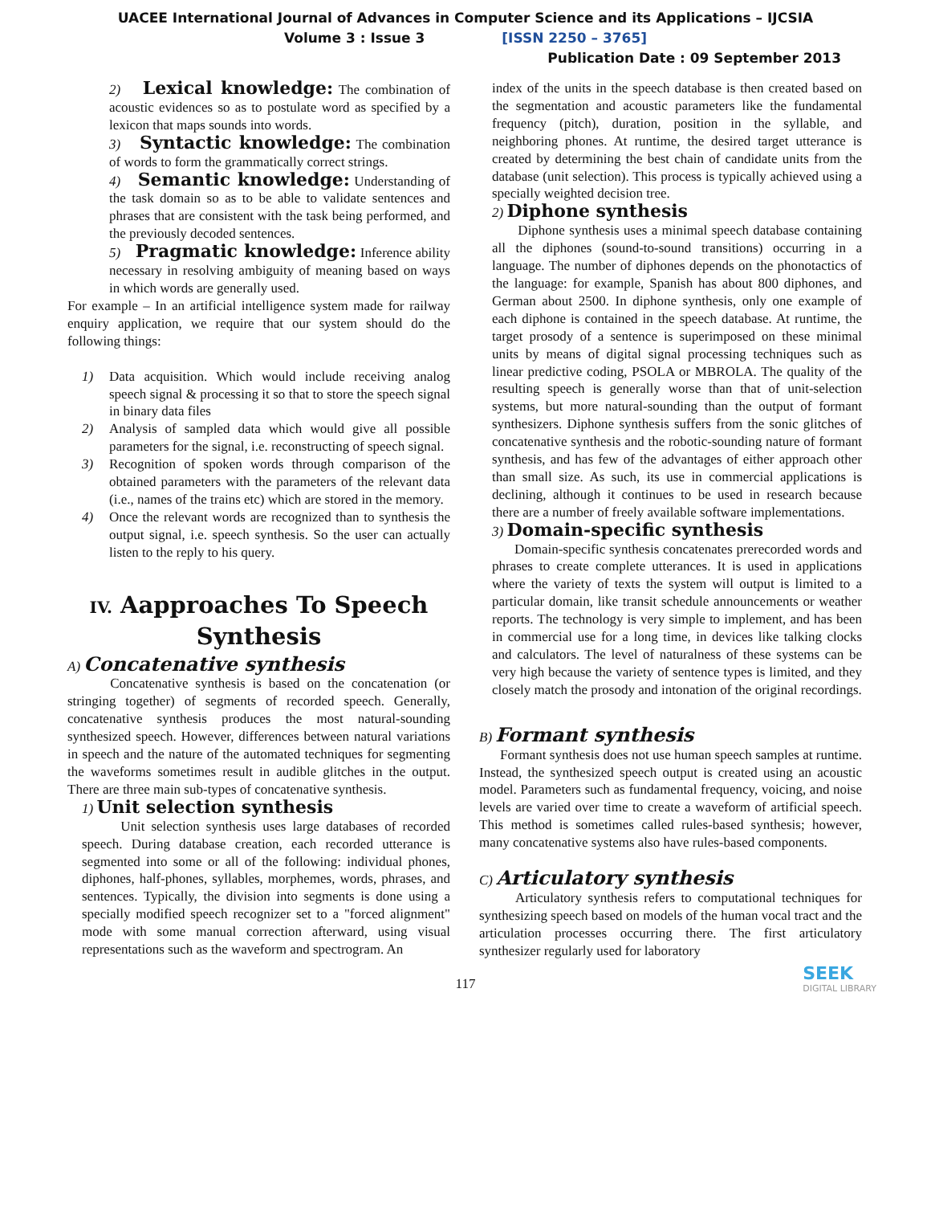UACEE International Journal of Advances in Computer Science and its Applications – IJCSIA
Volume 3 : Issue 3 [ISSN 2250 – 3765]
Publication Date : 09 September 2013
2) Lexical knowledge: The combination of acoustic evidences so as to postulate word as specified by a lexicon that maps sounds into words.
3) Syntactic knowledge: The combination of words to form the grammatically correct strings.
4) Semantic knowledge: Understanding of the task domain so as to be able to validate sentences and phrases that are consistent with the task being performed, and the previously decoded sentences.
5) Pragmatic knowledge: Inference ability necessary in resolving ambiguity of meaning based on ways in which words are generally used.
For example – In an artificial intelligence system made for railway enquiry application, we require that our system should do the following things:
1) Data acquisition. Which would include receiving analog speech signal & processing it so that to store the speech signal in binary data files
2) Analysis of sampled data which would give all possible parameters for the signal, i.e. reconstructing of speech signal.
3) Recognition of spoken words through comparison of the obtained parameters with the parameters of the relevant data (i.e., names of the trains etc) which are stored in the memory.
4) Once the relevant words are recognized than to synthesis the output signal, i.e. speech synthesis. So the user can actually listen to the reply to his query.
IV. Aapproaches To Speech Synthesis
A) Concatenative synthesis
Concatenative synthesis is based on the concatenation (or stringing together) of segments of recorded speech. Generally, concatenative synthesis produces the most natural-sounding synthesized speech. However, differences between natural variations in speech and the nature of the automated techniques for segmenting the waveforms sometimes result in audible glitches in the output. There are three main sub-types of concatenative synthesis.
1) Unit selection synthesis
Unit selection synthesis uses large databases of recorded speech. During database creation, each recorded utterance is segmented into some or all of the following: individual phones, diphones, half-phones, syllables, morphemes, words, phrases, and sentences. Typically, the division into segments is done using a specially modified speech recognizer set to a "forced alignment" mode with some manual correction afterward, using visual representations such as the waveform and spectrogram. An
index of the units in the speech database is then created based on the segmentation and acoustic parameters like the fundamental frequency (pitch), duration, position in the syllable, and neighboring phones. At runtime, the desired target utterance is created by determining the best chain of candidate units from the database (unit selection). This process is typically achieved using a specially weighted decision tree.
2) Diphone synthesis
Diphone synthesis uses a minimal speech database containing all the diphones (sound-to-sound transitions) occurring in a language. The number of diphones depends on the phonotactics of the language: for example, Spanish has about 800 diphones, and German about 2500. In diphone synthesis, only one example of each diphone is contained in the speech database. At runtime, the target prosody of a sentence is superimposed on these minimal units by means of digital signal processing techniques such as linear predictive coding, PSOLA or MBROLA. The quality of the resulting speech is generally worse than that of unit-selection systems, but more natural-sounding than the output of formant synthesizers. Diphone synthesis suffers from the sonic glitches of concatenative synthesis and the robotic-sounding nature of formant synthesis, and has few of the advantages of either approach other than small size. As such, its use in commercial applications is declining, although it continues to be used in research because there are a number of freely available software implementations.
3) Domain-specific synthesis
Domain-specific synthesis concatenates prerecorded words and phrases to create complete utterances. It is used in applications where the variety of texts the system will output is limited to a particular domain, like transit schedule announcements or weather reports. The technology is very simple to implement, and has been in commercial use for a long time, in devices like talking clocks and calculators. The level of naturalness of these systems can be very high because the variety of sentence types is limited, and they closely match the prosody and intonation of the original recordings.
B) Formant synthesis
Formant synthesis does not use human speech samples at runtime. Instead, the synthesized speech output is created using an acoustic model. Parameters such as fundamental frequency, voicing, and noise levels are varied over time to create a waveform of artificial speech. This method is sometimes called rules-based synthesis; however, many concatenative systems also have rules-based components.
C) Articulatory synthesis
Articulatory synthesis refers to computational techniques for synthesizing speech based on models of the human vocal tract and the articulation processes occurring there. The first articulatory synthesizer regularly used for laboratory
117
SEEK
DIGITAL LIBRARY